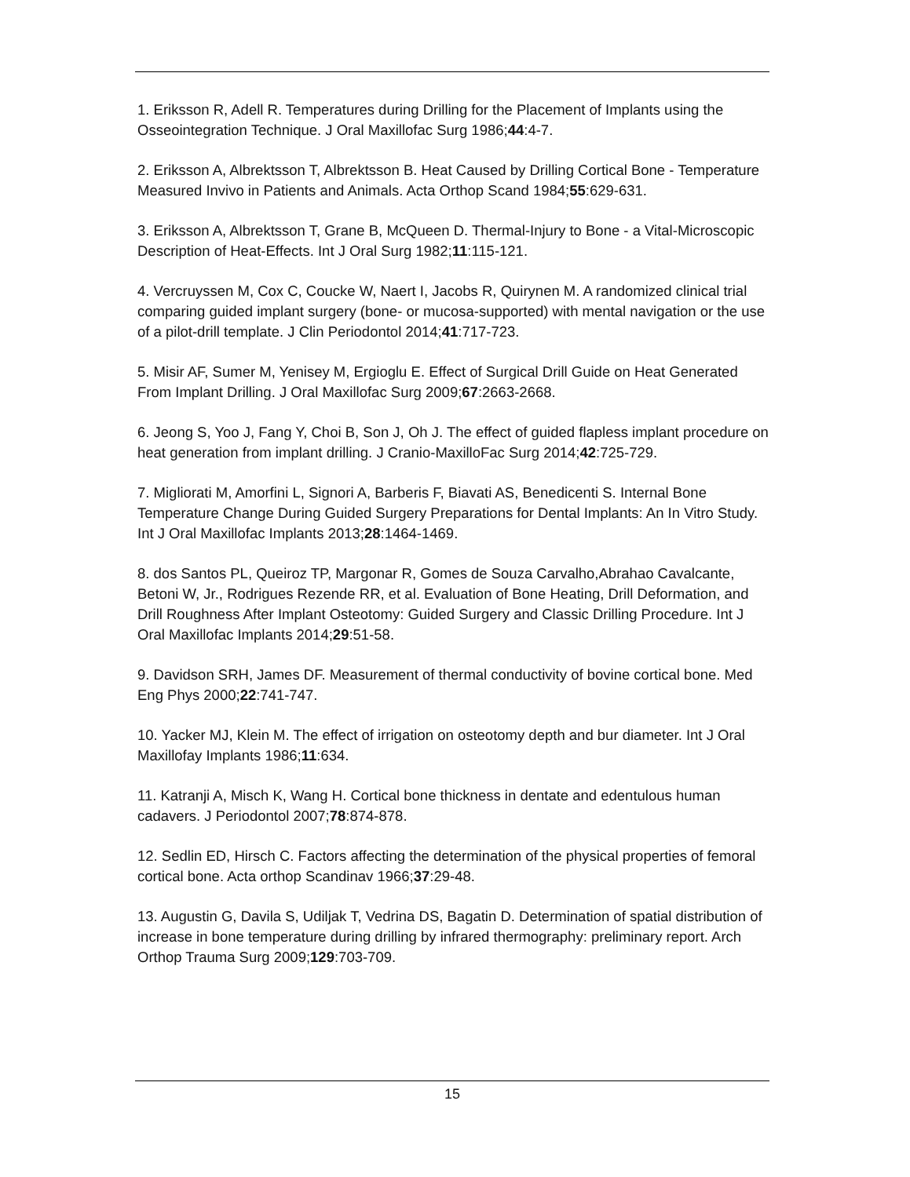1. Eriksson R, Adell R. Temperatures during Drilling for the Placement of Implants using the Osseointegration Technique. J Oral Maxillofac Surg 1986;44:4-7.
2. Eriksson A, Albrektsson T, Albrektsson B. Heat Caused by Drilling Cortical Bone - Temperature Measured Invivo in Patients and Animals. Acta Orthop Scand 1984;55:629-631.
3. Eriksson A, Albrektsson T, Grane B, McQueen D. Thermal-Injury to Bone - a Vital-Microscopic Description of Heat-Effects. Int J Oral Surg 1982;11:115-121.
4. Vercruyssen M, Cox C, Coucke W, Naert I, Jacobs R, Quirynen M. A randomized clinical trial comparing guided implant surgery (bone- or mucosa-supported) with mental navigation or the use of a pilot-drill template. J Clin Periodontol 2014;41:717-723.
5. Misir AF, Sumer M, Yenisey M, Ergioglu E. Effect of Surgical Drill Guide on Heat Generated From Implant Drilling. J Oral Maxillofac Surg 2009;67:2663-2668.
6. Jeong S, Yoo J, Fang Y, Choi B, Son J, Oh J. The effect of guided flapless implant procedure on heat generation from implant drilling. J Cranio-MaxilloFac Surg 2014;42:725-729.
7. Migliorati M, Amorfini L, Signori A, Barberis F, Biavati AS, Benedicenti S. Internal Bone Temperature Change During Guided Surgery Preparations for Dental Implants: An In Vitro Study. Int J Oral Maxillofac Implants 2013;28:1464-1469.
8. dos Santos PL, Queiroz TP, Margonar R, Gomes de Souza Carvalho,Abrahao Cavalcante, Betoni W, Jr., Rodrigues Rezende RR, et al. Evaluation of Bone Heating, Drill Deformation, and Drill Roughness After Implant Osteotomy: Guided Surgery and Classic Drilling Procedure. Int J Oral Maxillofac Implants 2014;29:51-58.
9. Davidson SRH, James DF. Measurement of thermal conductivity of bovine cortical bone. Med Eng Phys 2000;22:741-747.
10. Yacker MJ, Klein M. The effect of irrigation on osteotomy depth and bur diameter. Int J Oral Maxillofay Implants 1986;11:634.
11. Katranji A, Misch K, Wang H. Cortical bone thickness in dentate and edentulous human cadavers. J Periodontol 2007;78:874-878.
12. Sedlin ED, Hirsch C. Factors affecting the determination of the physical properties of femoral cortical bone. Acta orthop Scandinav 1966;37:29-48.
13. Augustin G, Davila S, Udiljak T, Vedrina DS, Bagatin D. Determination of spatial distribution of increase in bone temperature during drilling by infrared thermography: preliminary report. Arch Orthop Trauma Surg 2009;129:703-709.
15